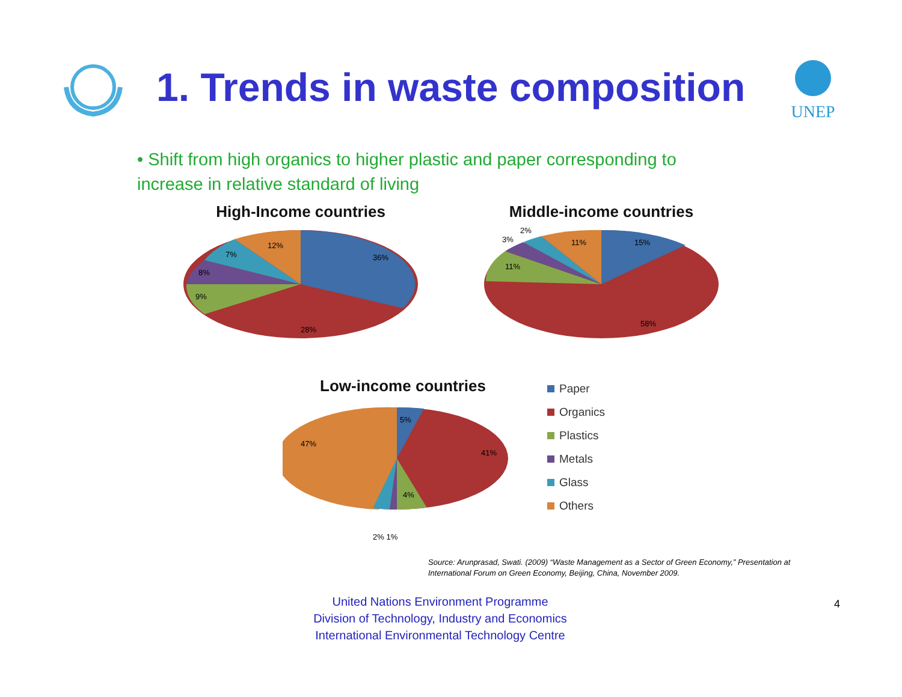1. Trends in waste composition
UNEP
• Shift from high organics to higher plastic and paper corresponding to increase in relative standard of living
High-Income countries
36%
28%
9%
8%
7%
12%
Middle-income countries
15%
58%
11%
3%
2%
11%
Low-income countries
5%
41%
4%
47%
2% 1%
Paper
Organics
Plastics
Metals
Glass
Others
Source: Arunprasad, Swati. (2009) “Waste Management as a Sector of Green Economy,” Presentation at International Forum on Green Economy, Beijing, China, November 2009.
United Nations Environment Programme
Division of Technology, Industry and Economics
International Environmental Technology Centre
4